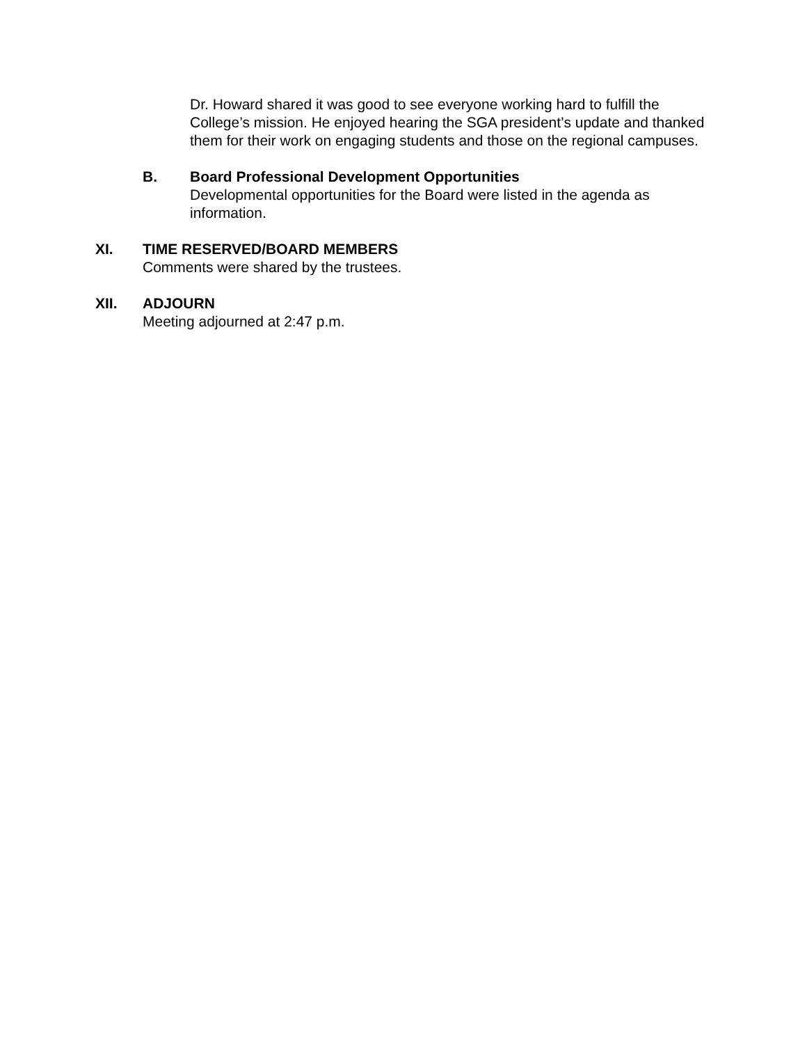Dr. Howard shared it was good to see everyone working hard to fulfill the College’s mission. He enjoyed hearing the SGA president’s update and thanked them for their work on engaging students and those on the regional campuses.
B. Board Professional Development Opportunities
Developmental opportunities for the Board were listed in the agenda as information.
XI. TIME RESERVED/BOARD MEMBERS
Comments were shared by the trustees.
XII. ADJOURN
Meeting adjourned at 2:47 p.m.